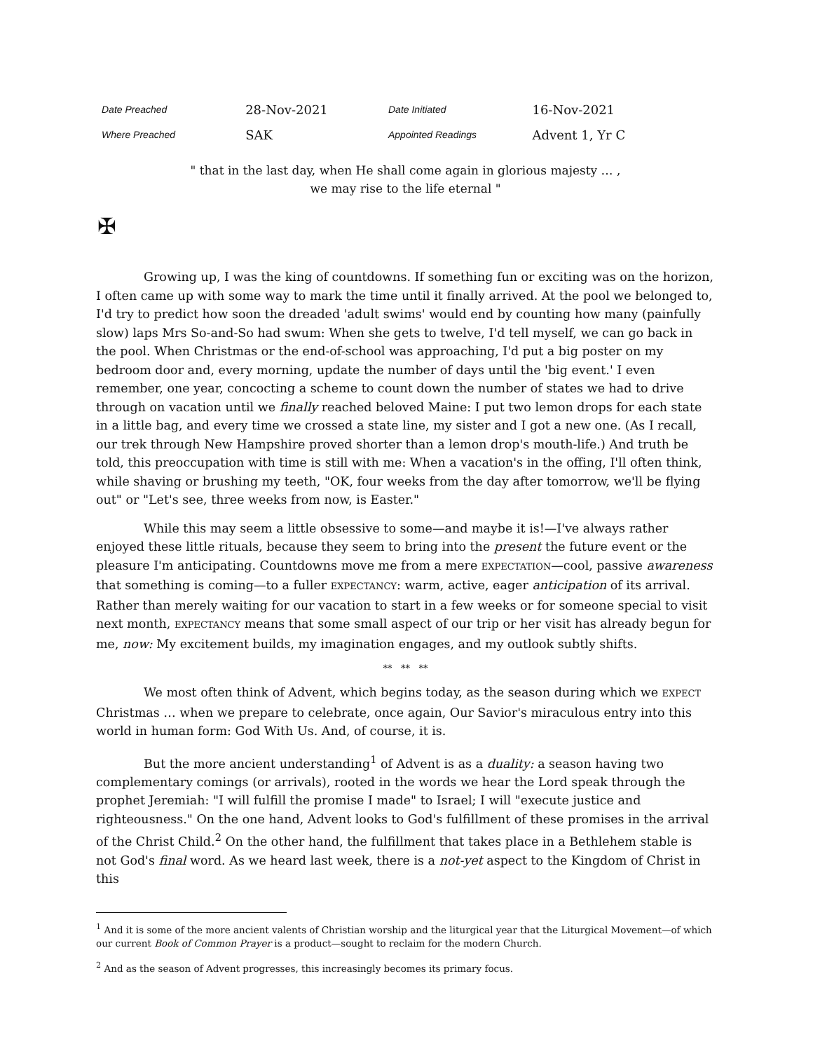| Date Preached | 28-Nov-2021 | Date Initiated | 16-Nov-2021 |
| Where Preached | SAK | Appointed Readings | Advent 1, Yr C |
" that in the last day, when He shall come again in glorious majesty … ,
we may rise to the life eternal "
✠
Growing up, I was the king of countdowns. If something fun or exciting was on the horizon, I often came up with some way to mark the time until it finally arrived. At the pool we belonged to, I'd try to predict how soon the dreaded 'adult swims' would end by counting how many (painfully slow) laps Mrs So-and-So had swum: When she gets to twelve, I'd tell myself, we can go back in the pool. When Christmas or the end-of-school was approaching, I'd put a big poster on my bedroom door and, every morning, update the number of days until the 'big event.' I even remember, one year, concocting a scheme to count down the number of states we had to drive through on vacation until we finally reached beloved Maine: I put two lemon drops for each state in a little bag, and every time we crossed a state line, my sister and I got a new one. (As I recall, our trek through New Hampshire proved shorter than a lemon drop's mouth-life.) And truth be told, this preoccupation with time is still with me: When a vacation's in the offing, I'll often think, while shaving or brushing my teeth, "OK, four weeks from the day after tomorrow, we'll be flying out" or "Let's see, three weeks from now, is Easter."
While this may seem a little obsessive to some—and maybe it is!—I've always rather enjoyed these little rituals, because they seem to bring into the present the future event or the pleasure I'm anticipating. Countdowns move me from a mere EXPECTATION—cool, passive awareness that something is coming—to a fuller EXPECTANCY: warm, active, eager anticipation of its arrival. Rather than merely waiting for our vacation to start in a few weeks or for someone special to visit next month, EXPECTANCY means that some small aspect of our trip or her visit has already begun for me, now: My excitement builds, my imagination engages, and my outlook subtly shifts.
** ** **
We most often think of Advent, which begins today, as the season during which we EXPECT Christmas … when we prepare to celebrate, once again, Our Savior's miraculous entry into this world in human form: God With Us. And, of course, it is.
But the more ancient understanding<sup>1</sup> of Advent is as a duality: a season having two complementary comings (or arrivals), rooted in the words we hear the Lord speak through the prophet Jeremiah: "I will fulfill the promise I made" to Israel; I will "execute justice and righteousness." On the one hand, Advent looks to God's fulfillment of these promises in the arrival of the Christ Child.<sup>2</sup> On the other hand, the fulfillment that takes place in a Bethlehem stable is not God's final word. As we heard last week, there is a not-yet aspect to the Kingdom of Christ in this
<sup>1</sup> And it is some of the more ancient valents of Christian worship and the liturgical year that the Liturgical Movement—of which our current Book of Common Prayer is a product—sought to reclaim for the modern Church.
<sup>2</sup> And as the season of Advent progresses, this increasingly becomes its primary focus.